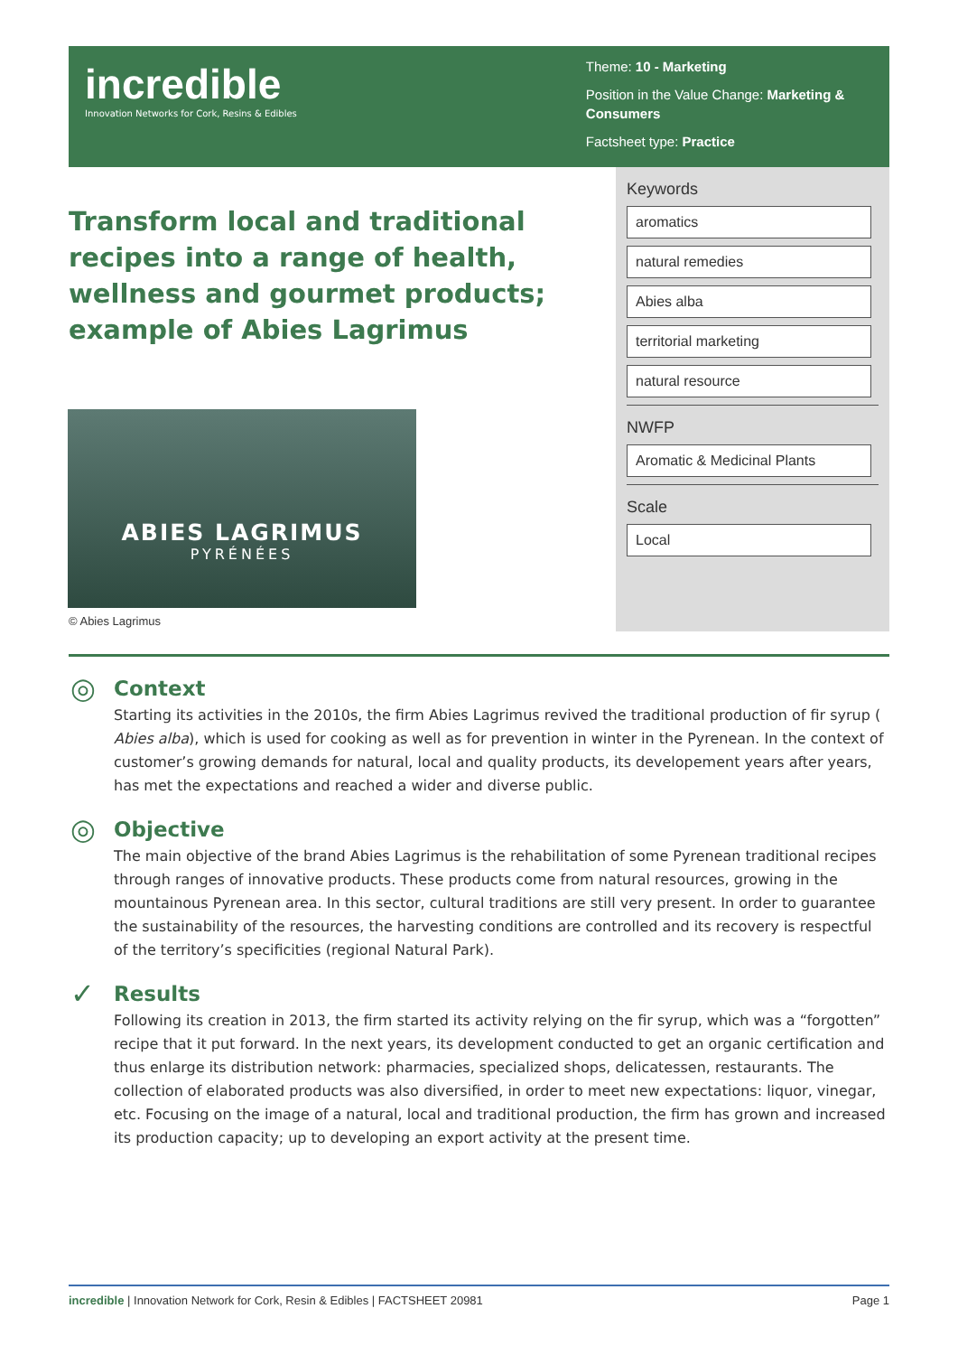incredible
Innovation Networks for Cork, Resins & Edibles
Theme: 10 - Marketing
Position in the Value Change: Marketing & Consumers
Factsheet type: Practice
Keywords
aromatics
natural remedies
Abies alba
territorial marketing
natural resource
NWFP
Aromatic & Medicinal Plants
Scale
Local
Transform local and traditional recipes into a range of health, wellness and gourmet products; example of Abies Lagrimus
ABIES LAGRIMUS
PYRÉNÉES
© Abies Lagrimus
◎
Context
Starting its activities in the 2010s, the firm Abies Lagrimus revived the traditional production of fir syrup ( Abies alba), which is used for cooking as well as for prevention in winter in the Pyrenean. In the context of customer’s growing demands for natural, local and quality products, its developement years after years, has met the expectations and reached a wider and diverse public.
◎
Objective
The main objective of the brand Abies Lagrimus is the rehabilitation of some Pyrenean traditional recipes through ranges of innovative products. These products come from natural resources, growing in the mountainous Pyrenean area. In this sector, cultural traditions are still very present. In order to guarantee the sustainability of the resources, the harvesting conditions are controlled and its recovery is respectful of the territory’s specificities (regional Natural Park).
✓
Results
Following its creation in 2013, the firm started its activity relying on the fir syrup, which was a “forgotten” recipe that it put forward. In the next years, its development conducted to get an organic certification and thus enlarge its distribution network: pharmacies, specialized shops, delicatessen, restaurants. The collection of elaborated products was also diversified, in order to meet new expectations: liquor, vinegar, etc. Focusing on the image of a natural, local and traditional production, the firm has grown and increased its production capacity; up to developing an export activity at the present time.
incredible | Innovation Network for Cork, Resin & Edibles | FACTSHEET 20981 Page 1